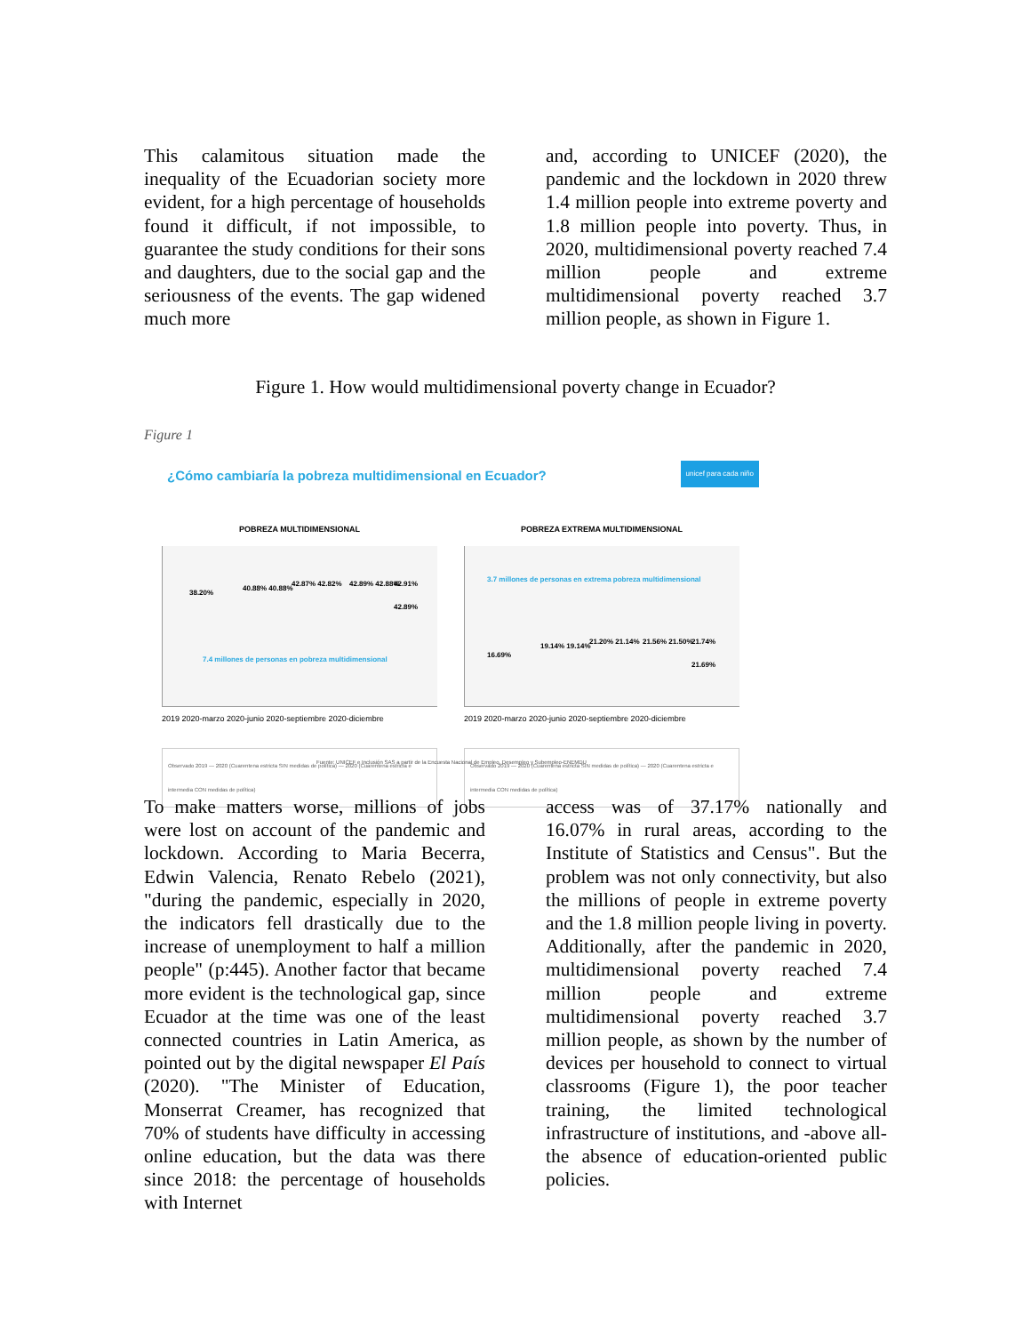This calamitous situation made the inequality of the Ecuadorian society more evident, for a high percentage of households found it difficult, if not impossible, to guarantee the study conditions for their sons and daughters, due to the social gap and the seriousness of the events. The gap widened much more
and, according to UNICEF (2020), the pandemic and the lockdown in 2020 threw 1.4 million people into extreme poverty and 1.8 million people into poverty. Thus, in 2020, multidimensional poverty reached 7.4 million people and extreme multidimensional poverty reached 3.7 million people, as shown in Figure 1.
Figure 1. How would multidimensional poverty change in Ecuador?
Figure 1
¿Cómo cambiaría la pobreza multidimensional en Ecuador?
unicef para cada niño
POBREZA MULTIDIMENSIONAL
38.20%
40.88% 40.88%
42.87% 42.82% 42.89% 42.88% 42.91% 42.89%
7.4 millones de personas en pobreza multidimensional
2019 2020-marzo 2020-junio 2020-septiembre 2020-diciembre
Observado 2019 — 2020 (Cuarentena estricta SIN medidas de política) — 2020 (Cuarentena estricta e intermedia CON medidas de política)
POBREZA EXTREMA MULTIDIMENSIONAL
3.7 millones de personas en extrema pobreza multidimensional
16.69%
19.14% 19.14%
21.20% 21.14% 21.56% 21.50% 21.74% 21.69%
2019 2020-marzo 2020-junio 2020-septiembre 2020-diciembre
Observado 2019 — 2020 (Cuarentena estricta SIN medidas de política) — 2020 (Cuarentena estricta e intermedia CON medidas de política)
Fuente: UNICEF e Inclusión SAS a partir de la Encuesta Nacional de Empleo, Desempleo y Subempleo-ENEMDU
To make matters worse, millions of jobs were lost on account of the pandemic and lockdown. According to Maria Becerra, Edwin Valencia, Renato Rebelo (2021), "during the pandemic, especially in 2020, the indicators fell drastically due to the increase of unemployment to half a million people" (p:445). Another factor that became more evident is the technological gap, since Ecuador at the time was one of the least connected countries in Latin America, as pointed out by the digital newspaper El País (2020). "The Minister of Education, Monserrat Creamer, has recognized that 70% of students have difficulty in accessing online education, but the data was there since 2018: the percentage of households with Internet
access was of 37.17% nationally and 16.07% in rural areas, according to the Institute of Statistics and Census". But the problem was not only connectivity, but also the millions of people in extreme poverty and the 1.8 million people living in poverty. Additionally, after the pandemic in 2020, multidimensional poverty reached 7.4 million people and extreme multidimensional poverty reached 3.7 million people, as shown by the number of devices per household to connect to virtual classrooms (Figure 1), the poor teacher training, the limited technological infrastructure of institutions, and -above all- the absence of education-oriented public policies.